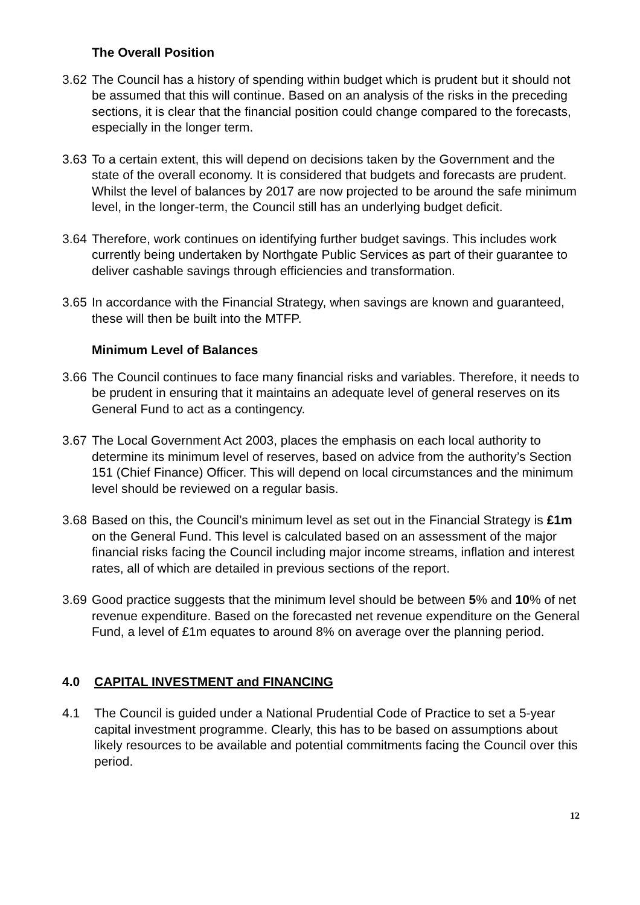The Overall Position
3.62
The Council has a history of spending within budget which is prudent but it should not be assumed that this will continue. Based on an analysis of the risks in the preceding sections, it is clear that the financial position could change compared to the forecasts, especially in the longer term.
3.63
To a certain extent, this will depend on decisions taken by the Government and the state of the overall economy. It is considered that budgets and forecasts are prudent. Whilst the level of balances by 2017 are now projected to be around the safe minimum level, in the longer-term, the Council still has an underlying budget deficit.
3.64
Therefore, work continues on identifying further budget savings. This includes work currently being undertaken by Northgate Public Services as part of their guarantee to deliver cashable savings through efficiencies and transformation.
3.65
In accordance with the Financial Strategy, when savings are known and guaranteed, these will then be built into the MTFP.
Minimum Level of Balances
3.66
The Council continues to face many financial risks and variables. Therefore, it needs to be prudent in ensuring that it maintains an adequate level of general reserves on its General Fund to act as a contingency.
3.67
The Local Government Act 2003, places the emphasis on each local authority to determine its minimum level of reserves, based on advice from the authority’s Section 151 (Chief Finance) Officer. This will depend on local circumstances and the minimum level should be reviewed on a regular basis.
3.68
Based on this, the Council’s minimum level as set out in the Financial Strategy is £1m on the General Fund. This level is calculated based on an assessment of the major financial risks facing the Council including major income streams, inflation and interest rates, all of which are detailed in previous sections of the report.
3.69
Good practice suggests that the minimum level should be between 5% and 10% of net revenue expenditure. Based on the forecasted net revenue expenditure on the General Fund, a level of £1m equates to around 8% on average over the planning period.
4.0 CAPITAL INVESTMENT and FINANCING
4.1 The Council is guided under a National Prudential Code of Practice to set a 5-year capital investment programme. Clearly, this has to be based on assumptions about likely resources to be available and potential commitments facing the Council over this period.
12